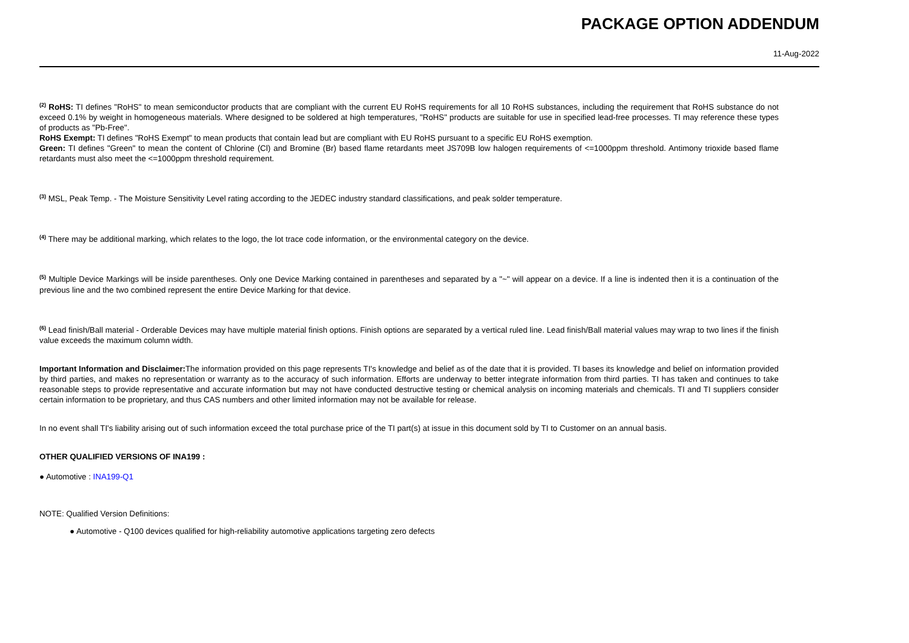PACKAGE OPTION ADDENDUM
11-Aug-2022
<sup>(2)</sup> RoHS: TI defines "RoHS" to mean semiconductor products that are compliant with the current EU RoHS requirements for all 10 RoHS substances, including the requirement that RoHS substance do not exceed 0.1% by weight in homogeneous materials. Where designed to be soldered at high temperatures, "RoHS" products are suitable for use in specified lead-free processes. TI may reference these types of products as "Pb-Free".
RoHS Exempt: TI defines "RoHS Exempt" to mean products that contain lead but are compliant with EU RoHS pursuant to a specific EU RoHS exemption.
Green: TI defines "Green" to mean the content of Chlorine (Cl) and Bromine (Br) based flame retardants meet JS709B low halogen requirements of <=1000ppm threshold. Antimony trioxide based flame retardants must also meet the <=1000ppm threshold requirement.
<sup>(3)</sup> MSL, Peak Temp. - The Moisture Sensitivity Level rating according to the JEDEC industry standard classifications, and peak solder temperature.
<sup>(4)</sup> There may be additional marking, which relates to the logo, the lot trace code information, or the environmental category on the device.
<sup>(5)</sup> Multiple Device Markings will be inside parentheses. Only one Device Marking contained in parentheses and separated by a "~" will appear on a device. If a line is indented then it is a continuation of the previous line and the two combined represent the entire Device Marking for that device.
<sup>(6)</sup> Lead finish/Ball material - Orderable Devices may have multiple material finish options. Finish options are separated by a vertical ruled line. Lead finish/Ball material values may wrap to two lines if the finish value exceeds the maximum column width.
Important Information and Disclaimer: The information provided on this page represents TI's knowledge and belief as of the date that it is provided. TI bases its knowledge and belief on information provided by third parties, and makes no representation or warranty as to the accuracy of such information. Efforts are underway to better integrate information from third parties. TI has taken and continues to take reasonable steps to provide representative and accurate information but may not have conducted destructive testing or chemical analysis on incoming materials and chemicals. TI and TI suppliers consider certain information to be proprietary, and thus CAS numbers and other limited information may not be available for release.
In no event shall TI's liability arising out of such information exceed the total purchase price of the TI part(s) at issue in this document sold by TI to Customer on an annual basis.
OTHER QUALIFIED VERSIONS OF INA199 :
● Automotive : INA199-Q1
NOTE: Qualified Version Definitions:
● Automotive - Q100 devices qualified for high-reliability automotive applications targeting zero defects